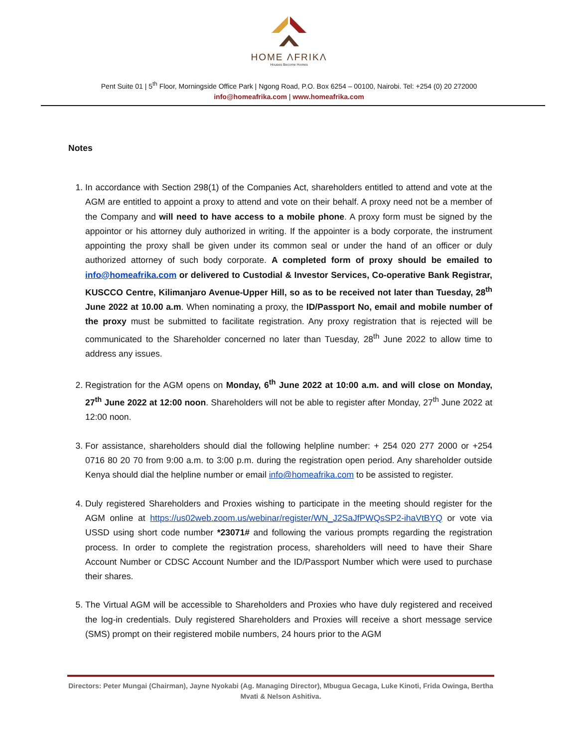HOME ΛFRIKΛ
Houses Become Homes
Pent Suite 01 | 5<sup>th</sup> Floor, Morningside Office Park | Ngong Road, P.O. Box 6254 – 00100, Nairobi. Tel: +254 (0) 20 272000
info@homeafrika.com | www.homeafrika.com
Notes
1. In accordance with Section 298(1) of the Companies Act, shareholders entitled to attend and vote at the AGM are entitled to appoint a proxy to attend and vote on their behalf. A proxy need not be a member of the Company and will need to have access to a mobile phone. A proxy form must be signed by the appointor or his attorney duly authorized in writing. If the appointer is a body corporate, the instrument appointing the proxy shall be given under its common seal or under the hand of an officer or duly authorized attorney of such body corporate. A completed form of proxy should be emailed to info@homeafrika.com or delivered to Custodial & Investor Services, Co-operative Bank Registrar, KUSCCO Centre, Kilimanjaro Avenue-Upper Hill, so as to be received not later than Tuesday, 28<sup>th</sup> June 2022 at 10.00 a.m. When nominating a proxy, the ID/Passport No, email and mobile number of the proxy must be submitted to facilitate registration. Any proxy registration that is rejected will be communicated to the Shareholder concerned no later than Tuesday, 28<sup>th</sup> June 2022 to allow time to address any issues.
2. Registration for the AGM opens on Monday, 6<sup>th</sup> June 2022 at 10:00 a.m. and will close on Monday, 27<sup>th</sup> June 2022 at 12:00 noon. Shareholders will not be able to register after Monday, 27<sup>th</sup> June 2022 at 12:00 noon.
3. For assistance, shareholders should dial the following helpline number: + 254 020 277 2000 or +254 0716 80 20 70 from 9:00 a.m. to 3:00 p.m. during the registration open period. Any shareholder outside Kenya should dial the helpline number or email info@homeafrika.com to be assisted to register.
4. Duly registered Shareholders and Proxies wishing to participate in the meeting should register for the AGM online at https://us02web.zoom.us/webinar/register/WN_J2SaJfPWQsSP2-ihaVtBYQ or vote via USSD using short code number *23071# and following the various prompts regarding the registration process. In order to complete the registration process, shareholders will need to have their Share Account Number or CDSC Account Number and the ID/Passport Number which were used to purchase their shares.
5. The Virtual AGM will be accessible to Shareholders and Proxies who have duly registered and received the log-in credentials. Duly registered Shareholders and Proxies will receive a short message service (SMS) prompt on their registered mobile numbers, 24 hours prior to the AGM
Directors: Peter Mungai (Chairman), Jayne Nyokabi (Ag. Managing Director), Mbugua Gecaga, Luke Kinoti, Frida Owinga, Bertha Mvati & Nelson Ashitiva.